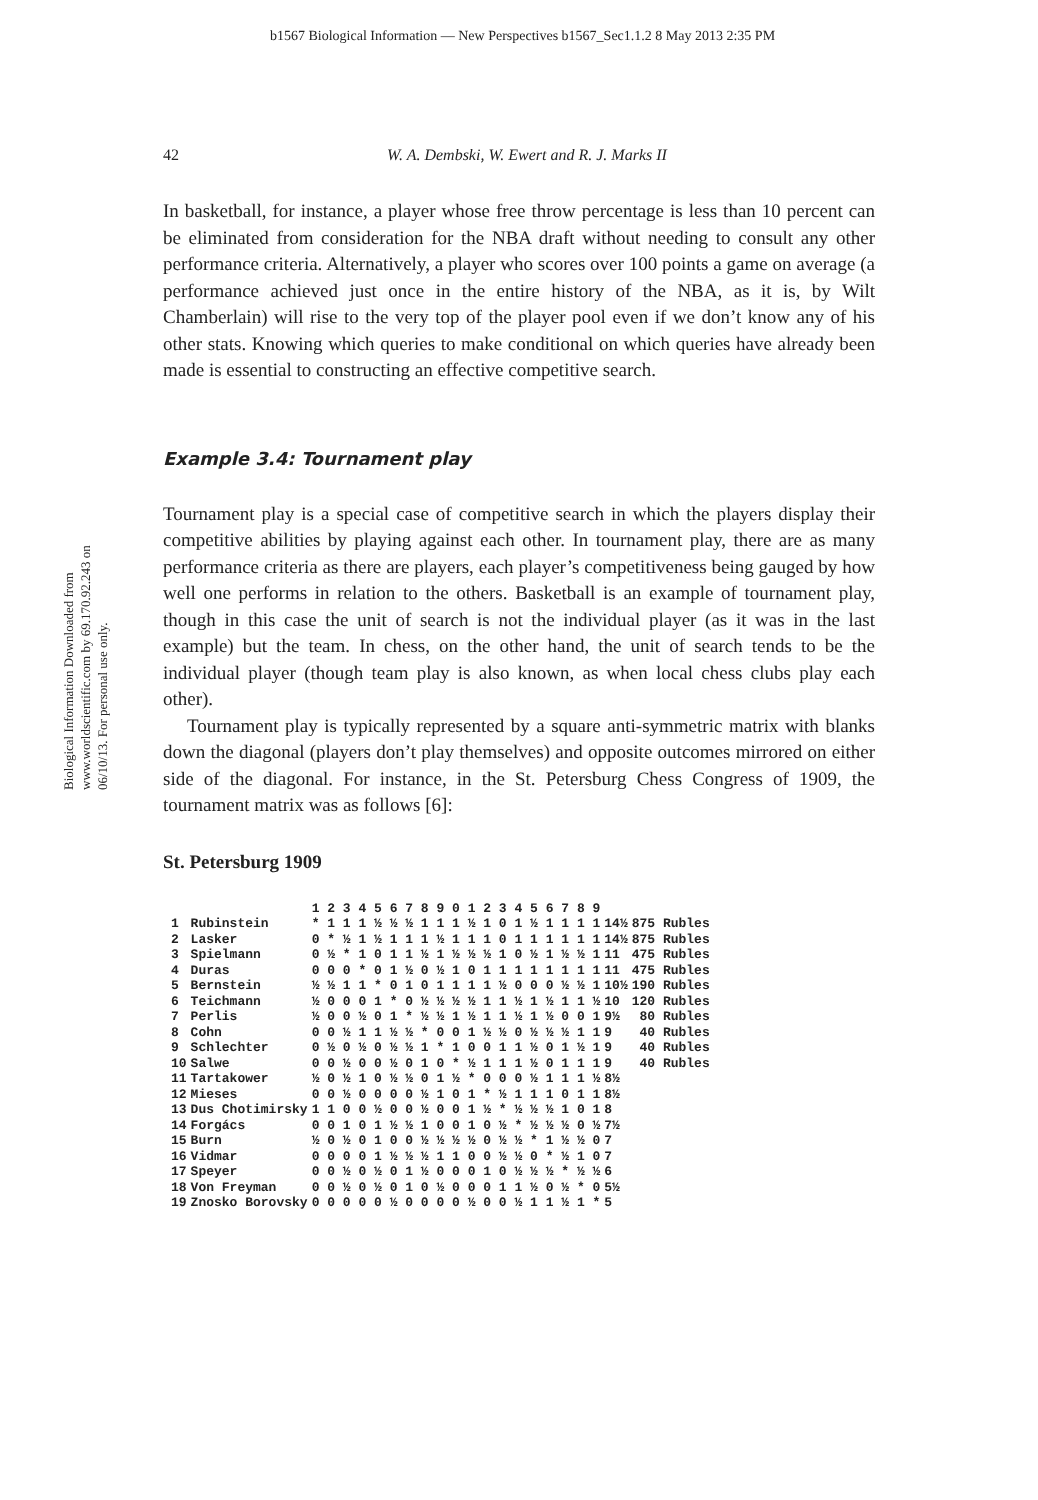b1567 Biological Information — New Perspectives b1567_Sec1.1.2 8 May 2013 2:35 PM
Biological Information Downloaded from www.worldscientific.com by 69.170.92.243 on 06/10/13. For personal use only.
42 W. A. Dembski, W. Ewert and R. J. Marks II
In basketball, for instance, a player whose free throw percentage is less than 10 percent can be eliminated from consideration for the NBA draft without needing to consult any other performance criteria. Alternatively, a player who scores over 100 points a game on average (a performance achieved just once in the entire history of the NBA, as it is, by Wilt Chamberlain) will rise to the very top of the player pool even if we don’t know any of his other stats. Knowing which queries to make conditional on which queries have already been made is essential to constructing an effective competitive search.
Example 3.4: Tournament play
Tournament play is a special case of competitive search in which the players display their competitive abilities by playing against each other. In tournament play, there are as many performance criteria as there are players, each player’s competitiveness being gauged by how well one performs in relation to the others. Basketball is an example of tournament play, though in this case the unit of search is not the individual player (as it was in the last example) but the team. In chess, on the other hand, the unit of search tends to be the individual player (though team play is also known, as when local chess clubs play each other).
Tournament play is typically represented by a square anti-symmetric matrix with blanks down the diagonal (players don’t play themselves) and opposite outcomes mirrored on either side of the diagonal. For instance, in the St. Petersburg Chess Congress of 1909, the tournament matrix was as follows [6]:
St. Petersburg 1909
| | | 1 2 3 4 5 6 7 8 9 0 1 2 3 4 5 6 7 8 9 | | |
| --- | --- | --- | --- | --- |
| 1 | Rubinstein | * 1 1 1 ½ ½ ½ 1 1 1 ½ 1 0 1 ½ 1 1 1 1 | 14½ | 875 Rubles |
| 2 | Lasker | 0 * ½ 1 ½ 1 1 1 ½ 1 1 1 0 1 1 1 1 1 1 | 14½ | 875 Rubles |
| 3 | Spielmann | 0 ½ * 1 0 1 1 ½ 1 ½ ½ ½ 1 0 ½ 1 ½ ½ 1 | 11 | 475 Rubles |
| 4 | Duras | 0 0 0 * 0 1 ½ 0 ½ 1 0 1 1 1 1 1 1 1 1 | 11 | 475 Rubles |
| 5 | Bernstein | ½ ½ 1 1 * 0 1 0 1 1 1 1 ½ 0 0 0 ½ ½ 1 | 10½ | 190 Rubles |
| 6 | Teichmann | ½ 0 0 0 1 * 0 ½ ½ ½ ½ 1 1 ½ 1 ½ 1 1 ½ | 10 | 120 Rubles |
| 7 | Perlis | ½ 0 0 ½ 0 1 * ½ ½ 1 ½ 1 1 ½ 1 ½ 0 0 1 | 9½ | 80 Rubles |
| 8 | Cohn | 0 0 ½ 1 1 ½ ½ * 0 0 1 ½ ½ 0 ½ ½ ½ 1 1 | 9 | 40 Rubles |
| 9 | Schlechter | 0 ½ 0 ½ 0 ½ ½ 1 * 1 0 0 1 1 ½ 0 1 ½ 1 | 9 | 40 Rubles |
| 10 | Salwe | 0 0 ½ 0 0 ½ 0 1 0 * ½ 1 1 1 ½ 0 1 1 1 | 9 | 40 Rubles |
| 11 | Tartakower | ½ 0 ½ 1 0 ½ ½ 0 1 ½ * 0 0 0 ½ 1 1 1 ½ | 8½ | |
| 12 | Mieses | 0 0 ½ 0 0 0 0 ½ 1 0 1 * ½ 1 1 1 0 1 1 | 8½ | |
| 13 | Dus Chotimirsky | 1 1 0 0 ½ 0 0 ½ 0 0 1 ½ * ½ ½ ½ 1 0 1 | 8 | |
| 14 | Forgács | 0 0 1 0 1 ½ ½ 1 0 0 1 0 ½ * ½ ½ ½ 0 ½ | 7½ | |
| 15 | Burn | ½ 0 ½ 0 1 0 0 ½ ½ ½ ½ 0 ½ ½ * 1 ½ ½ 0 | 7 | |
| 16 | Vidmar | 0 0 0 0 1 ½ ½ ½ 1 1 0 0 ½ ½ 0 * ½ 1 0 | 7 | |
| 17 | Speyer | 0 0 ½ 0 ½ 0 1 ½ 0 0 0 1 0 ½ ½ ½ * ½ ½ | 6 | |
| 18 | Von Freyman | 0 0 ½ 0 ½ 0 1 0 ½ 0 0 0 1 1 ½ 0 ½ * 0 | 5½ | |
| 19 | Znosko Borovsky | 0 0 0 0 0 ½ 0 0 0 0 ½ 0 0 ½ 1 1 ½ 1 * | 5 | |